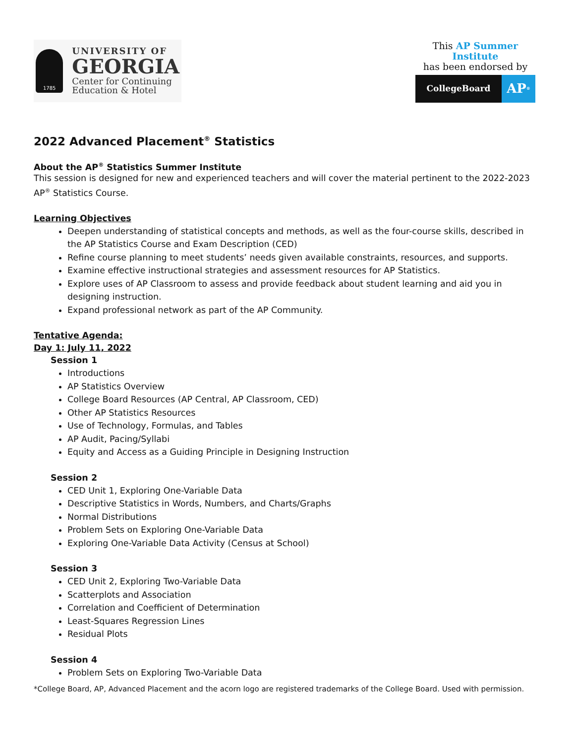1785
UNIVERSITY OF
GEORGIA
Center for Continuing
Education & Hotel
This AP Summer Institute
has been endorsed by
CollegeBoard
AP<sup>®</sup>
2022 Advanced Placement<sup>®</sup> Statistics
About the AP<sup>®</sup> Statistics Summer Institute
This session is designed for new and experienced teachers and will cover the material pertinent to the 2022-2023 AP<sup>®</sup> Statistics Course.
Learning Objectives
Deepen understanding of statistical concepts and methods, as well as the four-course skills, described in the AP Statistics Course and Exam Description (CED)
Refine course planning to meet students’ needs given available constraints, resources, and supports.
Examine effective instructional strategies and assessment resources for AP Statistics.
Explore uses of AP Classroom to assess and provide feedback about student learning and aid you in designing instruction.
Expand professional network as part of the AP Community.
Tentative Agenda:
Day 1: July 11, 2022
Session 1
Introductions
AP Statistics Overview
College Board Resources (AP Central, AP Classroom, CED)
Other AP Statistics Resources
Use of Technology, Formulas, and Tables
AP Audit, Pacing/Syllabi
Equity and Access as a Guiding Principle in Designing Instruction
Session 2
CED Unit 1, Exploring One-Variable Data
Descriptive Statistics in Words, Numbers, and Charts/Graphs
Normal Distributions
Problem Sets on Exploring One-Variable Data
Exploring One-Variable Data Activity (Census at School)
Session 3
CED Unit 2, Exploring Two-Variable Data
Scatterplots and Association
Correlation and Coefficient of Determination
Least-Squares Regression Lines
Residual Plots
Session 4
Problem Sets on Exploring Two-Variable Data
*College Board, AP, Advanced Placement and the acorn logo are registered trademarks of the College Board. Used with permission.